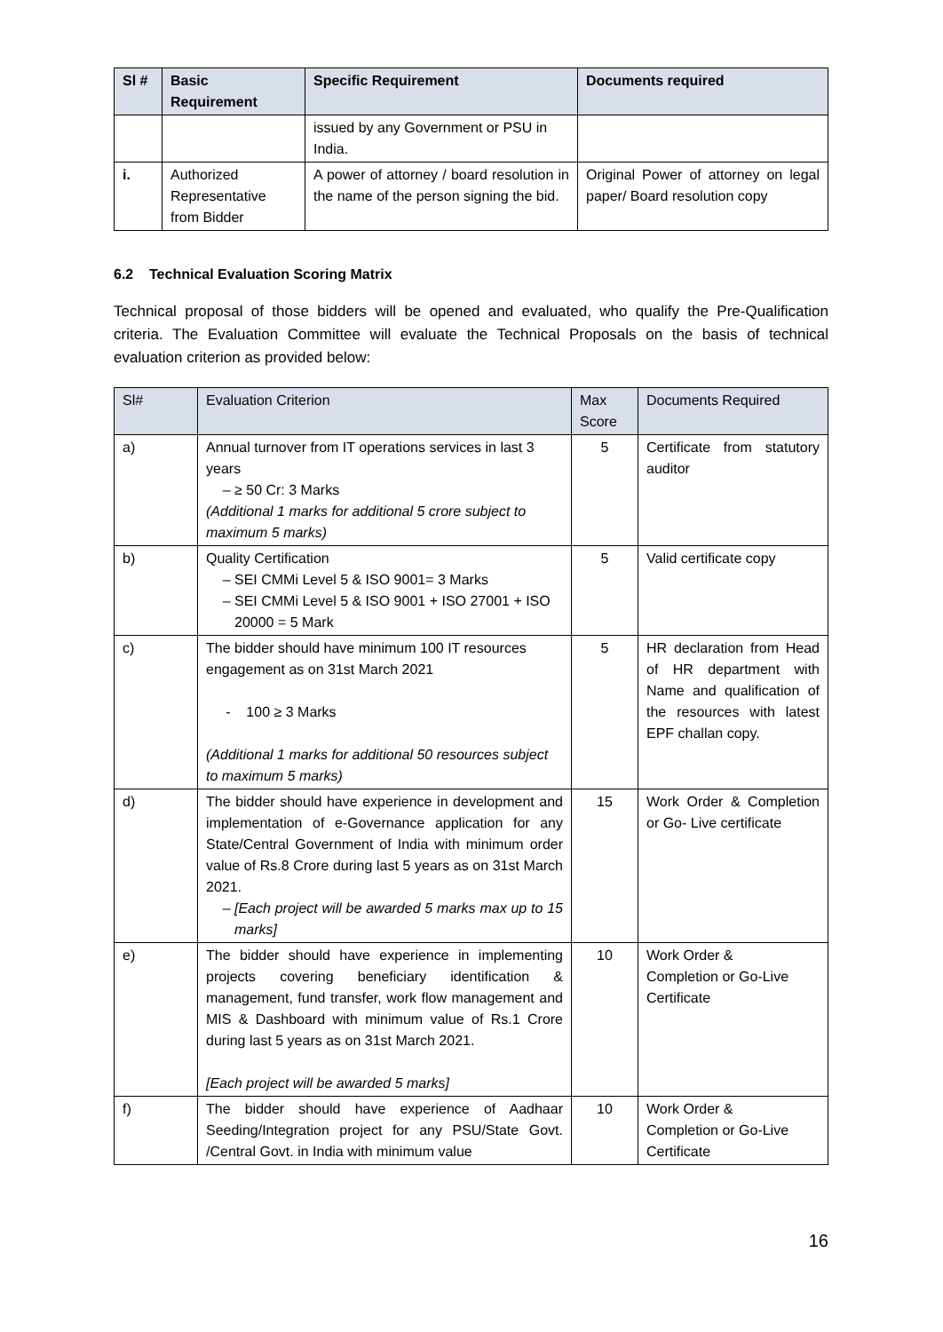| Sl # | Basic Requirement | Specific Requirement | Documents required |
| --- | --- | --- | --- |
| | | issued by any Government or PSU in India. | |
| i. | Authorized Representative from Bidder | A power of attorney / board resolution in the name of the person signing the bid. | Original Power of attorney on legal paper/ Board resolution copy |
6.2 Technical Evaluation Scoring Matrix
Technical proposal of those bidders will be opened and evaluated, who qualify the Pre-Qualification criteria. The Evaluation Committee will evaluate the Technical Proposals on the basis of technical evaluation criterion as provided below:
| Sl# | Evaluation Criterion | Max Score | Documents Required |
| --- | --- | --- | --- |
| a) | Annual turnover from IT operations services in last 3 years ≥ 50 Cr: 3 Marks (Additional 1 marks for additional 5 crore subject to maximum 5 marks) | 5 | Certificate from statutory auditor |
| b) | Quality Certification SEI CMMi Level 5 & ISO 9001= 3 Marks SEI CMMi Level 5 & ISO 9001 + ISO 27001 + ISO 20000 = 5 Mark | 5 | Valid certificate copy |
| c) | The bidder should have minimum 100 IT resources engagement as on 31st March 2021 - 100 ≥ 3 Marks (Additional 1 marks for additional 50 resources subject to maximum 5 marks) | 5 | HR declaration from Head of HR department with Name and qualification of the resources with latest EPF challan copy. |
| d) | The bidder should have experience in development and implementation of e-Governance application for any State/Central Government of India with minimum order value of Rs.8 Crore during last 5 years as on 31st March 2021. [Each project will be awarded 5 marks max up to 15 marks] | 15 | Work Order & Completion or Go- Live certificate |
| e) | The bidder should have experience in implementing projects covering beneficiary identification & management, fund transfer, work flow management and MIS & Dashboard with minimum value of Rs.1 Crore during last 5 years as on 31st March 2021. [Each project will be awarded 5 marks] | 10 | Work Order & Completion or Go-Live Certificate |
| f) | The bidder should have experience of Aadhaar Seeding/Integration project for any PSU/State Govt. /Central Govt. in India with minimum value | 10 | Work Order & Completion or Go-Live Certificate |
16